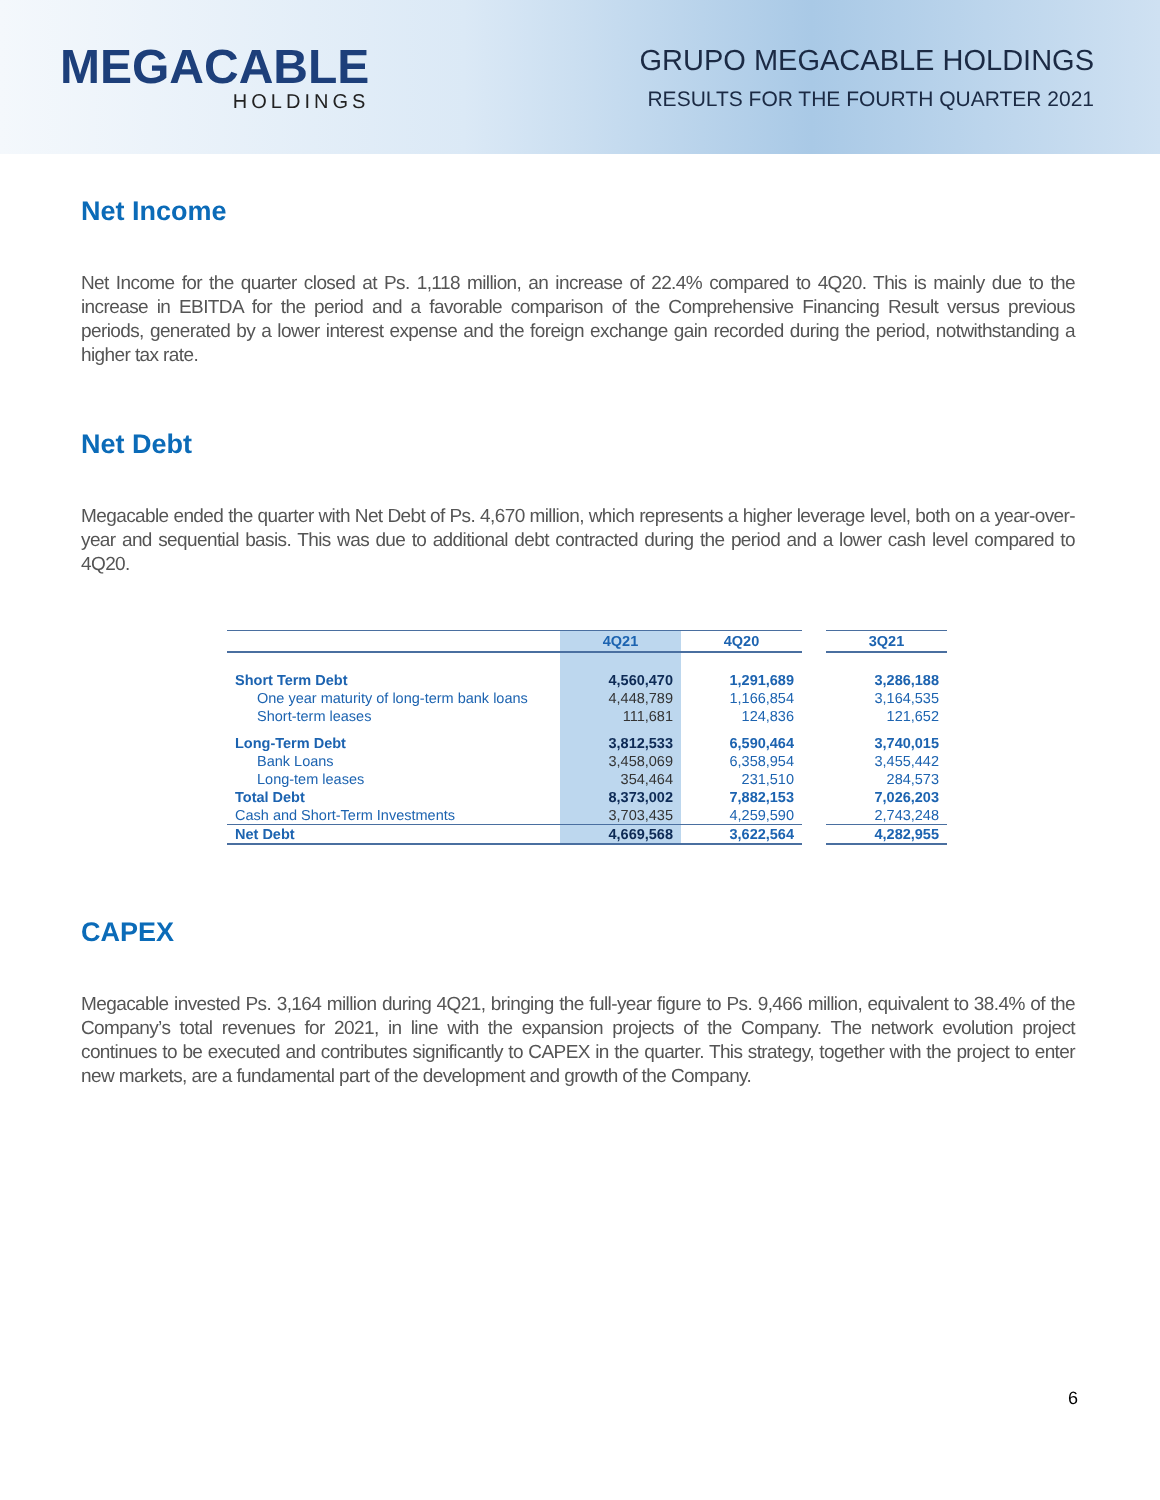MEGACABLE
HOLDINGS
GRUPO MEGACABLE HOLDINGS
RESULTS FOR THE FOURTH QUARTER 2021
Net Income
Net Income for the quarter closed at Ps. 1,118 million, an increase of 22.4% compared to 4Q20. This is mainly due to the increase in EBITDA for the period and a favorable comparison of the Comprehensive Financing Result versus previous periods, generated by a lower interest expense and the foreign exchange gain recorded during the period, notwithstanding a higher tax rate.
Net Debt
Megacable ended the quarter with Net Debt of Ps. 4,670 million, which represents a higher leverage level, both on a year-over-year and sequential basis. This was due to additional debt contracted during the period and a lower cash level compared to 4Q20.
| | 4Q21 | 4Q20 | | 3Q21 |
| --- | --- | --- | --- | --- |
| Short Term Debt | 4,560,470 | 1,291,689 | | 3,286,188 |
| One year maturity of long-term bank loans | 4,448,789 | 1,166,854 | | 3,164,535 |
| Short-term leases | 111,681 | 124,836 | | 121,652 |
| Long-Term Debt | 3,812,533 | 6,590,464 | | 3,740,015 |
| Bank Loans | 3,458,069 | 6,358,954 | | 3,455,442 |
| Long-tem leases | 354,464 | 231,510 | | 284,573 |
| Total Debt | 8,373,002 | 7,882,153 | | 7,026,203 |
| Cash and Short-Term Investments | 3,703,435 | 4,259,590 | | 2,743,248 |
| Net Debt | 4,669,568 | 3,622,564 | | 4,282,955 |
CAPEX
Megacable invested Ps. 3,164 million during 4Q21, bringing the full-year figure to Ps. 9,466 million, equivalent to 38.4% of the Company’s total revenues for 2021, in line with the expansion projects of the Company. The network evolution project continues to be executed and contributes significantly to CAPEX in the quarter. This strategy, together with the project to enter new markets, are a fundamental part of the development and growth of the Company.
6